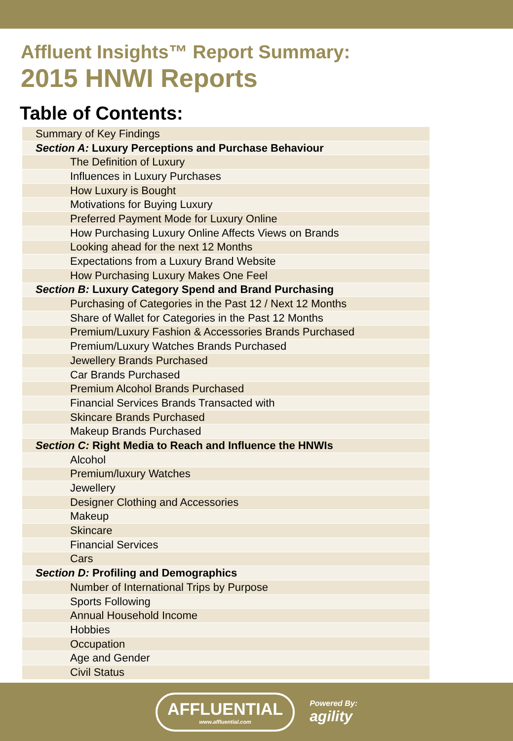Affluent Insights™ Report Summary:
2015 HNWI Reports
Table of Contents:
| Summary of Key Findings |
| Section A: Luxury Perceptions and Purchase Behaviour |
| The Definition of Luxury |
| Influences in Luxury Purchases |
| How Luxury is Bought |
| Motivations for Buying Luxury |
| Preferred Payment Mode for Luxury Online |
| How Purchasing Luxury Online Affects Views on Brands |
| Looking ahead for the next 12 Months |
| Expectations from a Luxury Brand Website |
| How Purchasing Luxury Makes One Feel |
| Section B: Luxury Category Spend and Brand Purchasing |
| Purchasing of Categories in the Past 12 / Next 12 Months |
| Share of Wallet for Categories in the Past 12 Months |
| Premium/Luxury Fashion & Accessories Brands Purchased |
| Premium/Luxury Watches Brands Purchased |
| Jewellery Brands Purchased |
| Car Brands Purchased |
| Premium Alcohol Brands Purchased |
| Financial Services Brands Transacted with |
| Skincare Brands Purchased |
| Makeup Brands Purchased |
| Section C: Right Media to Reach and Influence the HNWIs |
| Alcohol |
| Premium/luxury Watches |
| Jewellery |
| Designer Clothing and Accessories |
| Makeup |
| Skincare |
| Financial Services |
| Cars |
| Section D: Profiling and Demographics |
| Number of International Trips by Purpose |
| Sports Following |
| Annual Household Income |
| Hobbies |
| Occupation |
| Age and Gender |
| Civil Status |
AFFLUENTIAL
www.affluential.com
Powered By:
agility